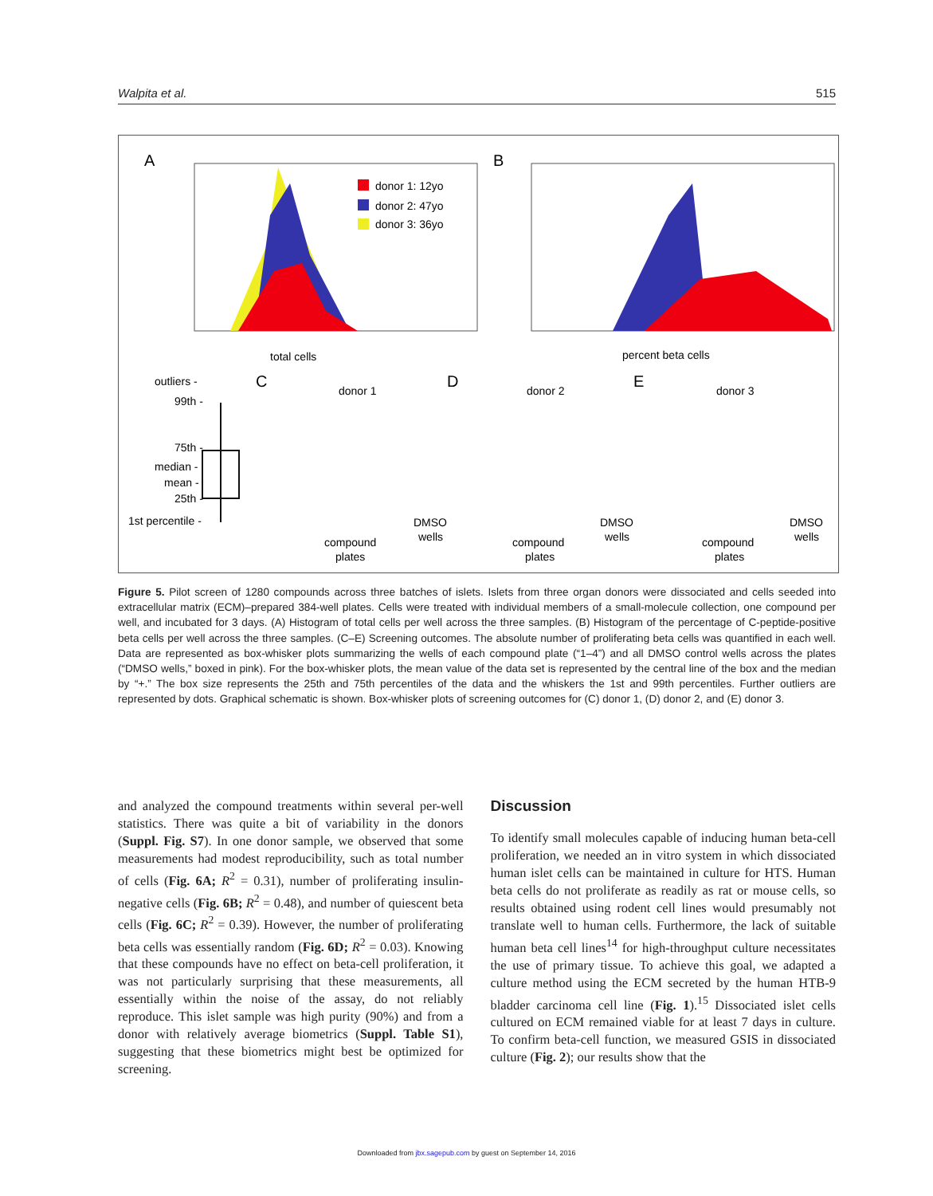Walpita et al. 515
A
B
C
D
E
total cells
percent beta cells
donor 1
donor 2
donor 3
donor 1: 12yo
donor 2: 47yo
donor 3: 36yo
outliers -
99th -
75th -
median -
mean -
25th -
1st percentile -
compound
plates
compound
plates
compound
plates
DMSO
wells
DMSO
wells
DMSO
wells
Figure 5. Pilot screen of 1280 compounds across three batches of islets. Islets from three organ donors were dissociated and cells seeded into extracellular matrix (ECM)–prepared 384-well plates. Cells were treated with individual members of a small-molecule collection, one compound per well, and incubated for 3 days. (A) Histogram of total cells per well across the three samples. (B) Histogram of the percentage of C-peptide-positive beta cells per well across the three samples. (C–E) Screening outcomes. The absolute number of proliferating beta cells was quantified in each well. Data are represented as box-whisker plots summarizing the wells of each compound plate (“1–4”) and all DMSO control wells across the plates (“DMSO wells,” boxed in pink). For the box-whisker plots, the mean value of the data set is represented by the central line of the box and the median by “+.” The box size represents the 25th and 75th percentiles of the data and the whiskers the 1st and 99th percentiles. Further outliers are represented by dots. Graphical schematic is shown. Box-whisker plots of screening outcomes for (C) donor 1, (D) donor 2, and (E) donor 3.
and analyzed the compound treatments within several per-well statistics. There was quite a bit of variability in the donors (Suppl. Fig. S7). In one donor sample, we observed that some measurements had modest reproducibility, such as total number of cells (Fig. 6A; R<sup>2</sup> = 0.31), number of proliferating insulin-negative cells (Fig. 6B; R<sup>2</sup> = 0.48), and number of quiescent beta cells (Fig. 6C; R<sup>2</sup> = 0.39). However, the number of proliferating beta cells was essentially random (Fig. 6D; R<sup>2</sup> = 0.03). Knowing that these compounds have no effect on beta-cell proliferation, it was not particularly surprising that these measurements, all essentially within the noise of the assay, do not reliably reproduce. This islet sample was high purity (90%) and from a donor with relatively average biometrics (Suppl. Table S1), suggesting that these biometrics might best be optimized for screening.
Discussion
To identify small molecules capable of inducing human beta-cell proliferation, we needed an in vitro system in which dissociated human islet cells can be maintained in culture for HTS. Human beta cells do not proliferate as readily as rat or mouse cells, so results obtained using rodent cell lines would presumably not translate well to human cells. Furthermore, the lack of suitable human beta cell lines<sup>14</sup> for high-throughput culture necessitates the use of primary tissue. To achieve this goal, we adapted a culture method using the ECM secreted by the human HTB-9 bladder carcinoma cell line (Fig. 1).<sup>15</sup> Dissociated islet cells cultured on ECM remained viable for at least 7 days in culture. To confirm beta-cell function, we measured GSIS in dissociated culture (Fig. 2); our results show that the
Downloaded from jbx.sagepub.com by guest on September 14, 2016